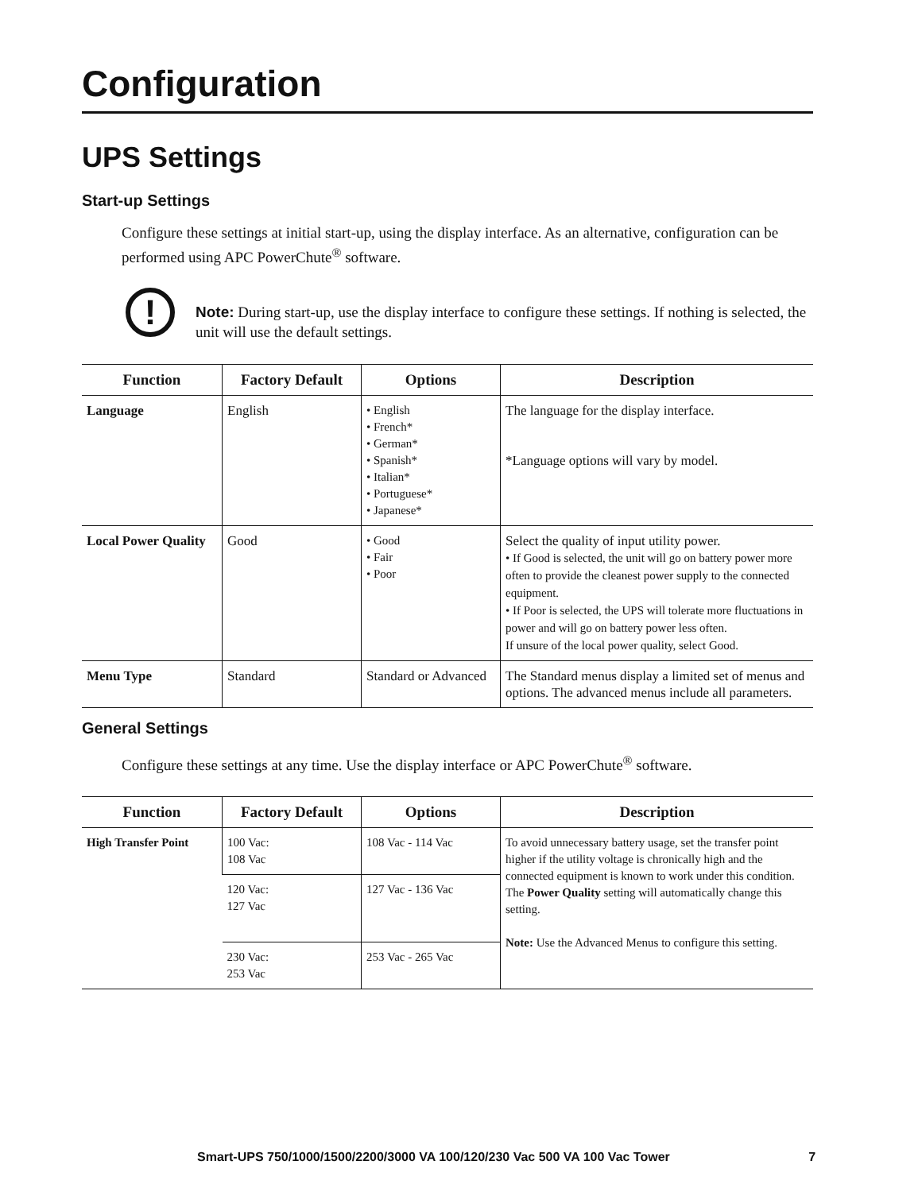Configuration
UPS Settings
Start-up Settings
Configure these settings at initial start-up, using the display interface. As an alternative, configuration can be performed using APC PowerChute<sup>®</sup> software.
!
Note: During start-up, use the display interface to configure these settings. If nothing is selected, the unit will use the default settings.
| Function | Factory Default | Options | Description |
| --- | --- | --- | --- |
| Language | English | • English • French* • German* • Spanish* • Italian* • Portuguese* • Japanese* | The language for the display interface. *Language options will vary by model. |
| Local Power Quality | Good | • Good • Fair • Poor | Select the quality of input utility power. • If Good is selected, the unit will go on battery power more often to provide the cleanest power supply to the connected equipment. • If Poor is selected, the UPS will tolerate more fluctuations in power and will go on battery power less often. If unsure of the local power quality, select Good. |
| Menu Type | Standard | Standard or Advanced | The Standard menus display a limited set of menus and options. The advanced menus include all parameters. |
General Settings
Configure these settings at any time. Use the display interface or APC PowerChute<sup>®</sup> software.
| Function | Factory Default | Options | Description |
| --- | --- | --- | --- |
| High Transfer Point | 100 Vac: 108 Vac | 108 Vac - 114 Vac | To avoid unnecessary battery usage, set the transfer point higher if the utility voltage is chronically high and the connected equipment is known to work under this condition. The Power Quality setting will automatically change this setting. Note: Use the Advanced Menus to configure this setting. |
| | 120 Vac: 127 Vac | 127 Vac - 136 Vac | |
| | 230 Vac: 253 Vac | 253 Vac - 265 Vac | |
Smart-UPS 750/1000/1500/2200/3000 VA 100/120/230 Vac 500 VA 100 Vac Tower 7